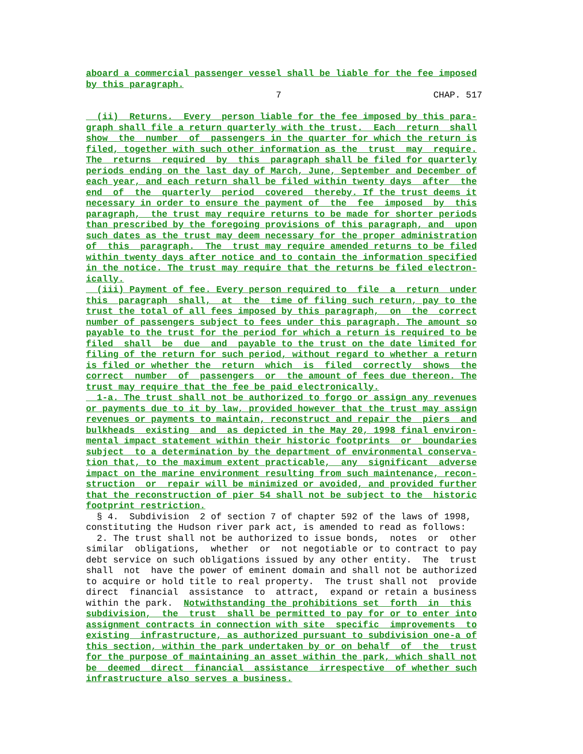aboard a commercial passenger vessel shall be liable for the fee imposed
by this paragraph.
                                   7                            CHAP. 517

  (ii)  Returns.  Every  person liable for the fee imposed by this para-
graph shall file a return quarterly with the trust.  Each  return  shall
show  the  number  of  passengers in the quarter for which the return is
filed, together with such other information as the  trust  may  require.
The  returns  required  by  this  paragraph shall be filed for quarterly
periods ending on the last day of March, June, September and December of
each year, and each return shall be filed within twenty days  after  the
end  of  the  quarterly  period  covered  thereby. If the trust deems it
necessary in order to ensure the payment of  the  fee  imposed  by  this
paragraph,  the trust may require returns to be made for shorter periods
than prescribed by the foregoing provisions of this paragraph, and  upon
such dates as the trust may deem necessary for the proper administration
of  this  paragraph.  The  trust may require amended returns to be filed
within twenty days after notice and to contain the information specified
in the notice. The trust may require that the returns be filed electron-
ically.
  (iii) Payment of fee. Every person required to  file  a  return  under
this  paragraph  shall,  at  the  time of filing such return, pay to the
trust the total of all fees imposed by this paragraph,  on  the  correct
number of passengers subject to fees under this paragraph. The amount so
payable to the trust for the period for which a return is required to be
filed  shall  be  due  and  payable to the trust on the date limited for
filing of the return for such period, without regard to whether a return
is filed or whether the  return  which  is  filed  correctly  shows  the
correct  number  of  passengers  or  the amount of fees due thereon. The
trust may require that the fee be paid electronically.
  1-a. The trust shall not be authorized to forgo or assign any revenues
or payments due to it by law, provided however that the trust may assign
revenues or payments to maintain, reconstruct and repair the  piers  and
bulkheads  existing  and  as depicted in the May 20, 1998 final environ-
mental impact statement within their historic footprints  or  boundaries
subject  to a determination by the department of environmental conserva-
tion that, to the maximum extent practicable,  any  significant  adverse
impact on the marine environment resulting from such maintenance, recon-
struction  or  repair will be minimized or avoided, and provided further
that the reconstruction of pier 54 shall not be subject to the  historic
footprint restriction.
  § 4.  Subdivision  2 of section 7 of chapter 592 of the laws of 1998,
constituting the Hudson river park act, is amended to read as follows:
  2. The trust shall not be authorized to issue bonds,  notes  or  other
similar  obligations,  whether  or  not negotiable or to contract to pay
debt service on such obligations issued by any other entity.  The  trust
shall  not  have the power of eminent domain and shall not be authorized
to acquire or hold title to real property.  The trust shall not  provide
direct  financial  assistance  to  attract,  expand or retain a business
within the park.  Notwithstanding the prohibitions set  forth  in  this
subdivision,  the  trust  shall be permitted to pay for or to enter into
assignment contracts in connection with site  specific  improvements  to
existing  infrastructure, as authorized pursuant to subdivision one-a of
this section, within the park undertaken by or on behalf  of  the  trust
for the purpose of maintaining an asset within the park, which shall not
be  deemed  direct  financial  assistance  irrespective  of whether such
infrastructure also serves a business.